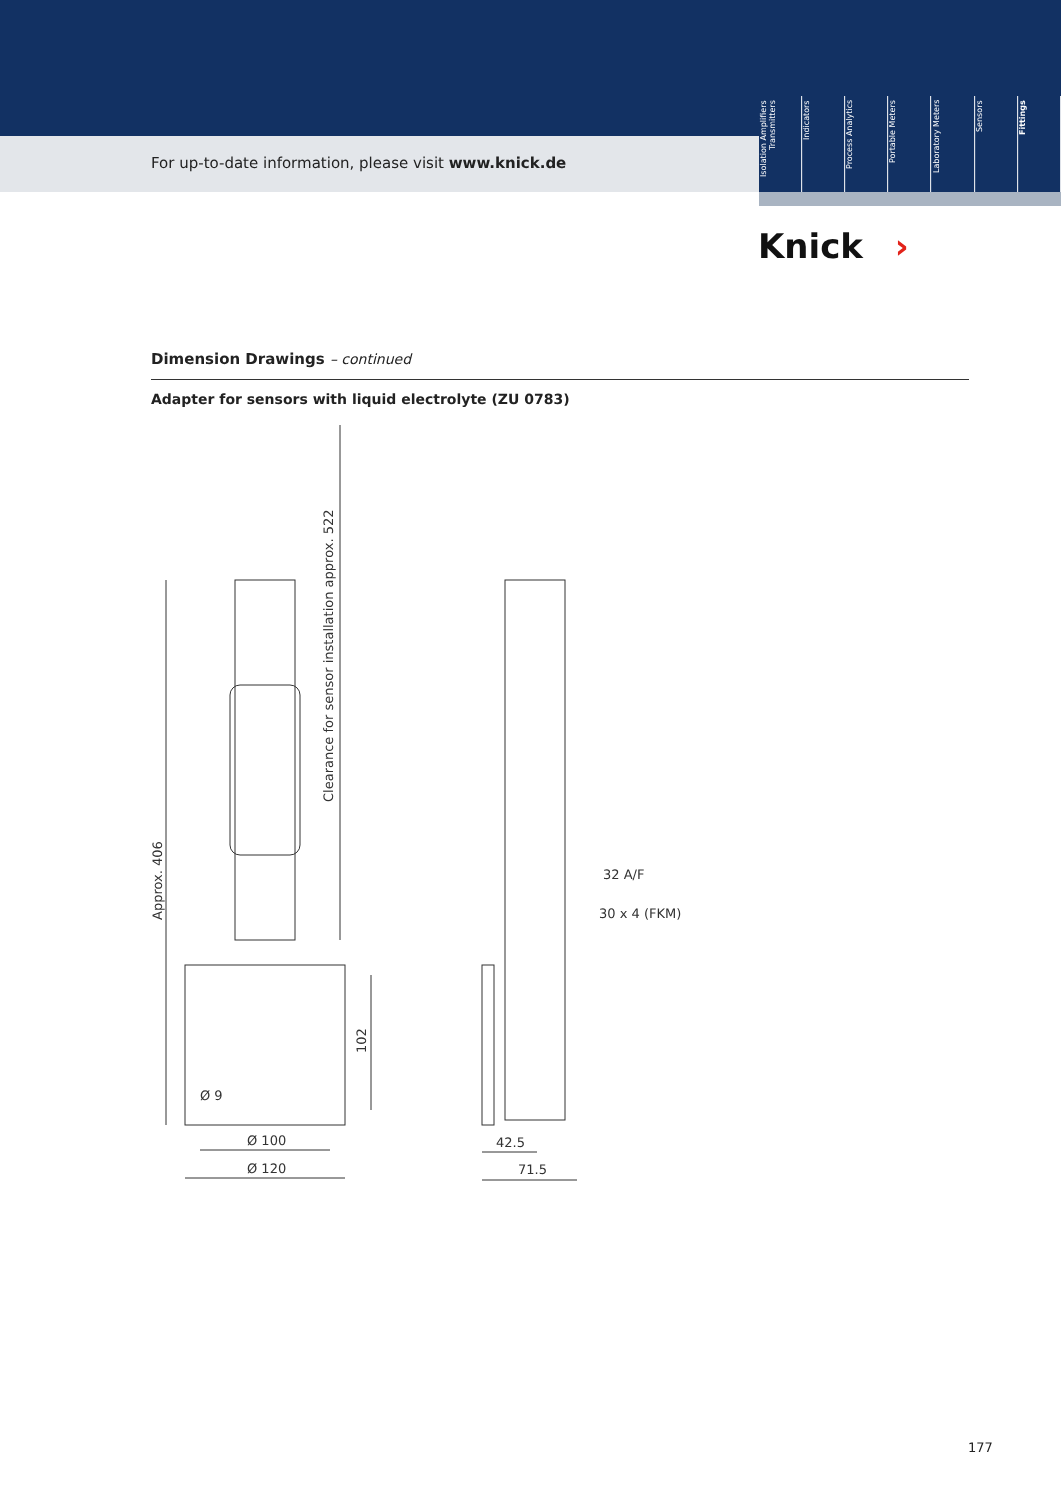For up-to-date information, please visit www.knick.de
Isolation Amplifiers Transmitters
Indicators
Process Analytics
Portable Meters
Laboratory Meters
Sensors
Fittings
Knick ›
Dimension Drawings – continued
Adapter for sensors with liquid electrolyte (ZU 0783)
Approx. 406
Clearance for sensor installation approx. 522
102
Ø 100
Ø 120
Ø 9
32 A/F
30 x 4 (FKM)
42.5
71.5
177